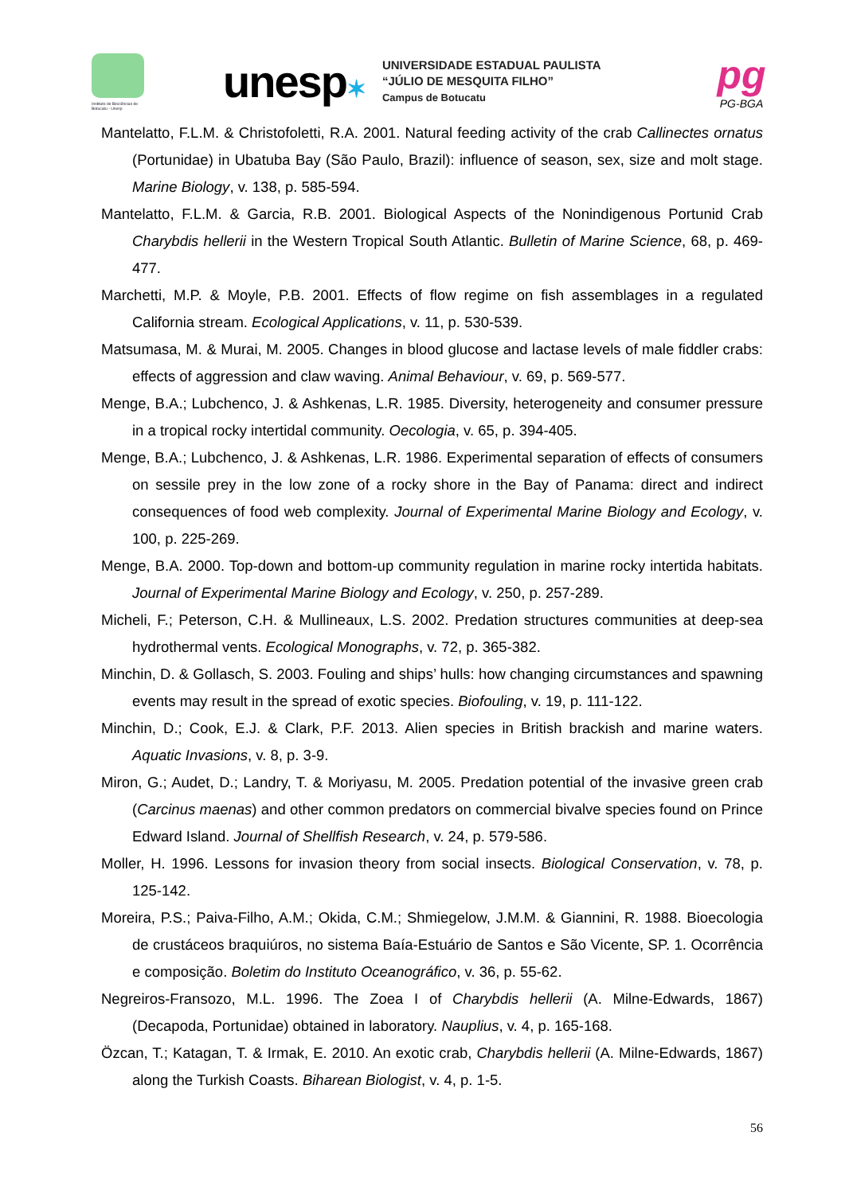Instituto de Biociências de Botucatu - Unesp
unesp✶
UNIVERSIDADE ESTADUAL PAULISTA
“JÚLIO DE MESQUITA FILHO”
Campus de Botucatu
pg
PG-BGA
Mantelatto, F.L.M. & Christofoletti, R.A. 2001. Natural feeding activity of the crab Callinectes ornatus (Portunidae) in Ubatuba Bay (São Paulo, Brazil): influence of season, sex, size and molt stage. Marine Biology, v. 138, p. 585-594.
Mantelatto, F.L.M. & Garcia, R.B. 2001. Biological Aspects of the Nonindigenous Portunid Crab Charybdis hellerii in the Western Tropical South Atlantic. Bulletin of Marine Science, 68, p. 469-477.
Marchetti, M.P. & Moyle, P.B. 2001. Effects of flow regime on fish assemblages in a regulated California stream. Ecological Applications, v. 11, p. 530-539.
Matsumasa, M. & Murai, M. 2005. Changes in blood glucose and lactase levels of male fiddler crabs: effects of aggression and claw waving. Animal Behaviour, v. 69, p. 569-577.
Menge, B.A.; Lubchenco, J. & Ashkenas, L.R. 1985. Diversity, heterogeneity and consumer pressure in a tropical rocky intertidal community. Oecologia, v. 65, p. 394-405.
Menge, B.A.; Lubchenco, J. & Ashkenas, L.R. 1986. Experimental separation of effects of consumers on sessile prey in the low zone of a rocky shore in the Bay of Panama: direct and indirect consequences of food web complexity. Journal of Experimental Marine Biology and Ecology, v. 100, p. 225-269.
Menge, B.A. 2000. Top-down and bottom-up community regulation in marine rocky intertida habitats. Journal of Experimental Marine Biology and Ecology, v. 250, p. 257-289.
Micheli, F.; Peterson, C.H. & Mullineaux, L.S. 2002. Predation structures communities at deep-sea hydrothermal vents. Ecological Monographs, v. 72, p. 365-382.
Minchin, D. & Gollasch, S. 2003. Fouling and ships’ hulls: how changing circumstances and spawning events may result in the spread of exotic species. Biofouling, v. 19, p. 111-122.
Minchin, D.; Cook, E.J. & Clark, P.F. 2013. Alien species in British brackish and marine waters. Aquatic Invasions, v. 8, p. 3-9.
Miron, G.; Audet, D.; Landry, T. & Moriyasu, M. 2005. Predation potential of the invasive green crab (Carcinus maenas) and other common predators on commercial bivalve species found on Prince Edward Island. Journal of Shellfish Research, v. 24, p. 579-586.
Moller, H. 1996. Lessons for invasion theory from social insects. Biological Conservation, v. 78, p. 125-142.
Moreira, P.S.; Paiva-Filho, A.M.; Okida, C.M.; Shmiegelow, J.M.M. & Giannini, R. 1988. Bioecologia de crustáceos braquiúros, no sistema Baía-Estuário de Santos e São Vicente, SP. 1. Ocorrência e composição. Boletim do Instituto Oceanográfico, v. 36, p. 55-62.
Negreiros-Fransozo, M.L. 1996. The Zoea I of Charybdis hellerii (A. Milne-Edwards, 1867) (Decapoda, Portunidae) obtained in laboratory. Nauplius, v. 4, p. 165-168.
Özcan, T.; Katagan, T. & Irmak, E. 2010. An exotic crab, Charybdis hellerii (A. Milne-Edwards, 1867) along the Turkish Coasts. Biharean Biologist, v. 4, p. 1-5.
56